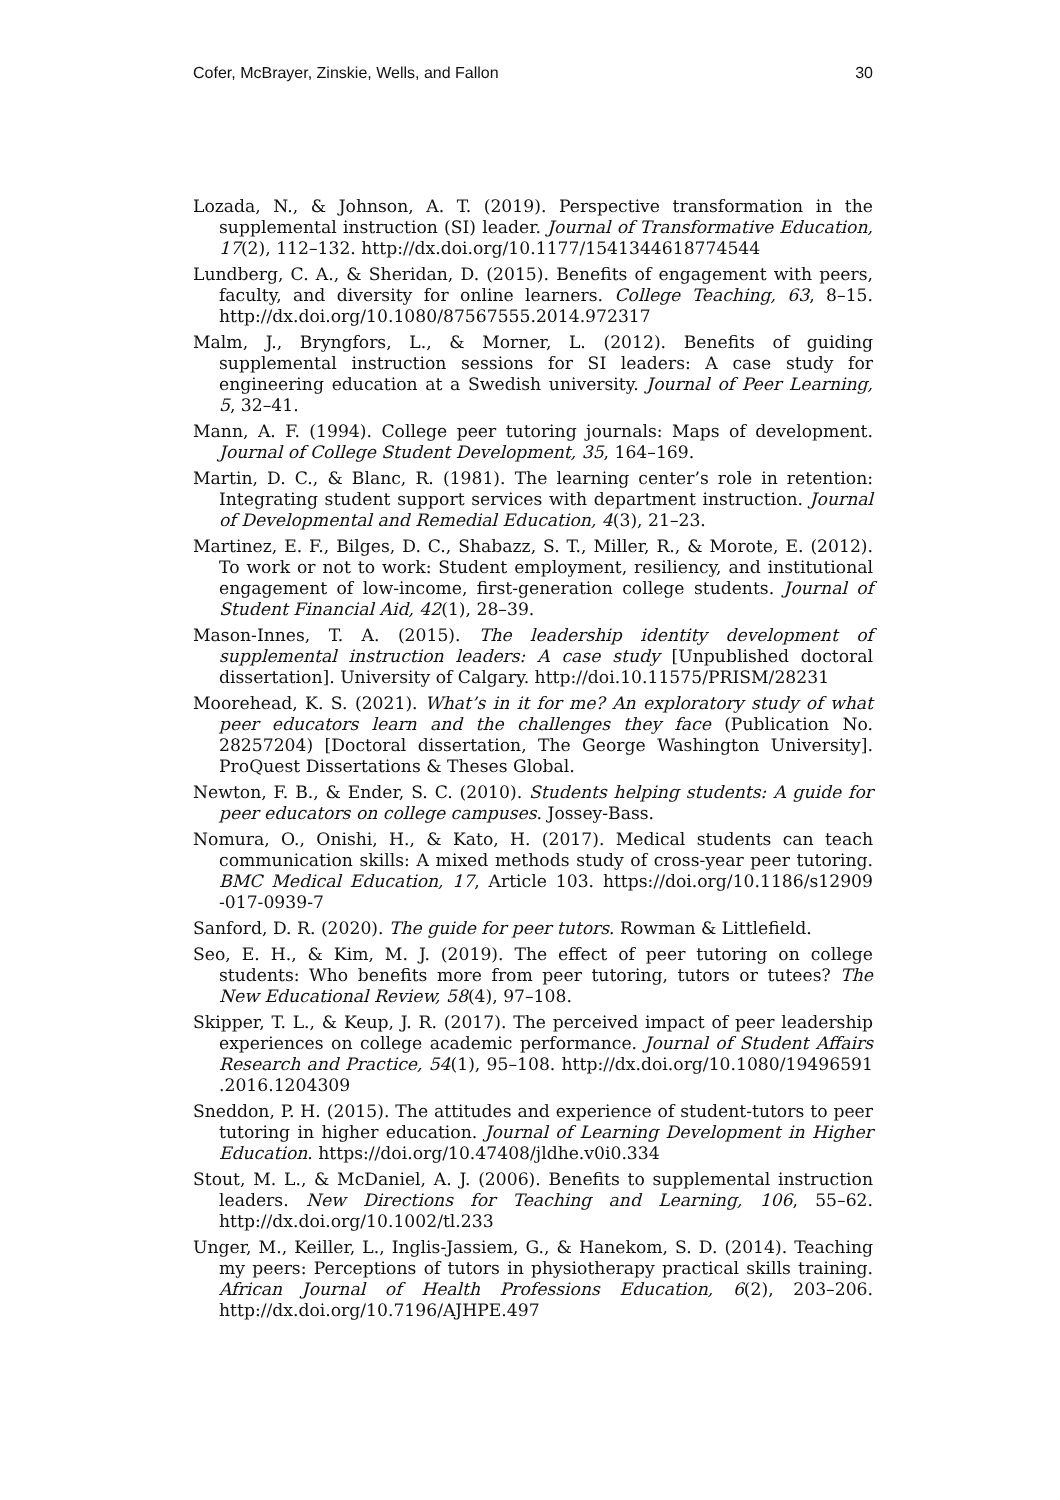Cofer, McBrayer, Zinskie, Wells, and Fallon 30
Lozada, N., & Johnson, A. T. (2019). Perspective transformation in the supplemental instruction (SI) leader. Journal of Transformative Education, 17(2), 112–132. http://dx.doi.org/10.1177/1541344618774544
Lundberg, C. A., & Sheridan, D. (2015). Benefits of engagement with peers, faculty, and diversity for online learners. College Teaching, 63, 8–15. http://dx.doi.org/10.1080/87567555.2014.972317
Malm, J., Bryngfors, L., & Morner, L. (2012). Benefits of guiding supplemental instruction sessions for SI leaders: A case study for engineering education at a Swedish university. Journal of Peer Learning, 5, 32–41.
Mann, A. F. (1994). College peer tutoring journals: Maps of development. Journal of College Student Development, 35, 164–169.
Martin, D. C., & Blanc, R. (1981). The learning center’s role in retention: Integrating student support services with department instruction. Journal of Developmental and Remedial Education, 4(3), 21–23.
Martinez, E. F., Bilges, D. C., Shabazz, S. T., Miller, R., & Morote, E. (2012). To work or not to work: Student employment, resiliency, and institutional engagement of low-income, first-generation college students. Journal of Student Financial Aid, 42(1), 28–39.
Mason-Innes, T. A. (2015). The leadership identity development of supplemental instruction leaders: A case study [Unpublished doctoral dissertation]. University of Calgary. http://doi.10.11575/PRISM/28231
Moorehead, K. S. (2021). What’s in it for me? An exploratory study of what peer educators learn and the challenges they face (Publication No. 28257204) [Doctoral dissertation, The George Washington University]. ProQuest Dissertations & Theses Global.
Newton, F. B., & Ender, S. C. (2010). Students helping students: A guide for peer educators on college campuses. Jossey-Bass.
Nomura, O., Onishi, H., & Kato, H. (2017). Medical students can teach communication skills: A mixed methods study of cross-year peer tutoring. BMC Medical Education, 17, Article 103. https://doi.org/10.1186/s12909 -017-0939-7
Sanford, D. R. (2020). The guide for peer tutors. Rowman & Littlefield.
Seo, E. H., & Kim, M. J. (2019). The effect of peer tutoring on college students: Who benefits more from peer tutoring, tutors or tutees? The New Educational Review, 58(4), 97–108.
Skipper, T. L., & Keup, J. R. (2017). The perceived impact of peer leadership experiences on college academic performance. Journal of Student Affairs Research and Practice, 54(1), 95–108. http://dx.doi.org/10.1080/19496591 .2016.1204309
Sneddon, P. H. (2015). The attitudes and experience of student-tutors to peer tutoring in higher education. Journal of Learning Development in Higher Education. https://doi.org/10.47408/jldhe.v0i0.334
Stout, M. L., & McDaniel, A. J. (2006). Benefits to supplemental instruction leaders. New Directions for Teaching and Learning, 106, 55–62. http://dx.doi.org/10.1002/tl.233
Unger, M., Keiller, L., Inglis-Jassiem, G., & Hanekom, S. D. (2014). Teaching my peers: Perceptions of tutors in physiotherapy practical skills training. African Journal of Health Professions Education, 6(2), 203–206. http://dx.doi.org/10.7196/AJHPE.497